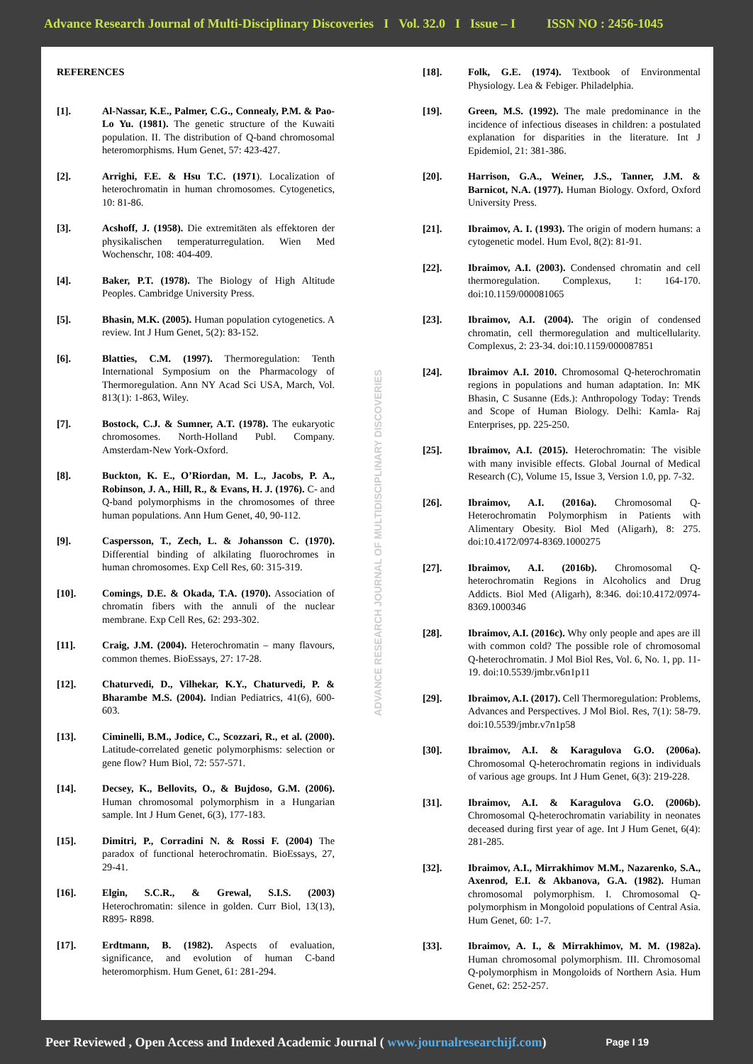Advance Research Journal of Multi-Disciplinary Discoveries I Vol. 32.0 I Issue – I ISSN NO : 2456-1045
REFERENCES
[1]. Al-Nassar, K.E., Palmer, C.G., Connealy, P.M. & Pao-Lo Yu. (1981). The genetic structure of the Kuwaiti population. II. The distribution of Q-band chromosomal heteromorphisms. Hum Genet, 57: 423-427.
[2]. Arrighi, F.E. & Hsu T.C. (1971). Localization of heterochromatin in human chromosomes. Cytogenetics, 10: 81-86.
[3]. Acshoff, J. (1958). Die extremitäten als effektoren der physikalischen temperaturregulation. Wien Med Wochenschr, 108: 404-409.
[4]. Baker, P.T. (1978). The Biology of High Altitude Peoples. Cambridge University Press.
[5]. Bhasin, M.K. (2005). Human population cytogenetics. A review. Int J Hum Genet, 5(2): 83-152.
[6]. Blatties, C.M. (1997). Thermoregulation: Tenth International Symposium on the Pharmacology of Thermoregulation. Ann NY Acad Sci USA, March, Vol. 813(1): 1-863, Wiley.
[7]. Bostock, C.J. & Sumner, A.T. (1978). The eukaryotic chromosomes. North-Holland Publ. Company. Amsterdam-New York-Oxford.
[8]. Buckton, K. E., O’Riordan, M. L., Jacobs, P. A., Robinson, J. A., Hill, R., & Evans, H. J. (1976). C- and Q-band polymorphisms in the chromosomes of three human populations. Ann Hum Genet, 40, 90-112.
[9]. Caspersson, T., Zech, L. & Johansson C. (1970). Differential binding of alkilating fluorochromes in human chromosomes. Exp Cell Res, 60: 315-319.
[10]. Comings, D.E. & Okada, T.A. (1970). Association of chromatin fibers with the annuli of the nuclear membrane. Exp Cell Res, 62: 293-302.
[11]. Craig, J.M. (2004). Heterochromatin – many flavours, common themes. BioEssays, 27: 17-28.
[12]. Chaturvedi, D., Vilhekar, K.Y., Chaturvedi, P. & Bharambe M.S. (2004). Indian Pediatrics, 41(6), 600-603.
[13]. Ciminelli, B.M., Jodice, C., Scozzari, R., et al. (2000). Latitude-correlated genetic polymorphisms: selection or gene flow? Hum Biol, 72: 557-571.
[14]. Decsey, K., Bellovits, O., & Bujdoso, G.M. (2006). Human chromosomal polymorphism in a Hungarian sample. Int J Hum Genet, 6(3), 177-183.
[15]. Dimitri, P., Corradini N. & Rossi F. (2004) The paradox of functional heterochromatin. BioEssays, 27, 29-41.
[16]. Elgin, S.C.R., & Grewal, S.I.S. (2003) Heterochromatin: silence in golden. Curr Biol, 13(13), R895- R898.
[17]. Erdtmann, B. (1982). Aspects of evaluation, significance, and evolution of human C-band heteromorphism. Hum Genet, 61: 281-294.
ADVANCE RESEARCH JOURNAL OF MULTIDISCIPLINARY DISCOVERIES
[18]. Folk, G.E. (1974). Textbook of Environmental Physiology. Lea & Febiger. Philadelphia.
[19]. Green, M.S. (1992). The male predominance in the incidence of infectious diseases in children: a postulated explanation for disparities in the literature. Int J Epidemiol, 21: 381-386.
[20]. Harrison, G.A., Weiner, J.S., Tanner, J.M. & Barnicot, N.A. (1977). Human Biology. Oxford, Oxford University Press.
[21]. Ibraimov, A. I. (1993). The origin of modern humans: a cytogenetic model. Hum Evol, 8(2): 81-91.
[22]. Ibraimov, A.I. (2003). Condensed chromatin and cell thermoregulation. Complexus, 1: 164-170. doi:10.1159/000081065
[23]. Ibraimov, A.I. (2004). The origin of condensed chromatin, cell thermoregulation and multicellularity. Complexus, 2: 23-34. doi:10.1159/000087851
[24]. Ibraimov A.I. 2010. Chromosomal Q-heterochromatin regions in populations and human adaptation. In: MK Bhasin, C Susanne (Eds.): Anthropology Today: Trends and Scope of Human Biology. Delhi: Kamla- Raj Enterprises, pp. 225-250.
[25]. Ibraimov, A.I. (2015). Heterochromatin: The visible with many invisible effects. Global Journal of Medical Research (C), Volume 15, Issue 3, Version 1.0, pp. 7-32.
[26]. Ibraimov, A.I. (2016a). Chromosomal Q-Heterochromatin Polymorphism in Patients with Alimentary Obesity. Biol Med (Aligarh), 8: 275. doi:10.4172/0974-8369.1000275
[27]. Ibraimov, A.I. (2016b). Chromosomal Q-heterochromatin Regions in Alcoholics and Drug Addicts. Biol Med (Aligarh), 8:346. doi:10.4172/0974-8369.1000346
[28]. Ibraimov, A.I. (2016c). Why only people and apes are ill with common cold? The possible role of chromosomal Q-heterochromatin. J Mol Biol Res, Vol. 6, No. 1, pp. 11-19. doi:10.5539/jmbr.v6n1p11
[29]. Ibraimov, A.I. (2017). Cell Thermoregulation: Problems, Advances and Perspectives. J Mol Biol. Res, 7(1): 58-79. doi:10.5539/jmbr.v7n1p58
[30]. Ibraimov, A.I. & Karagulova G.O. (2006a). Chromosomal Q-heterochromatin regions in individuals of various age groups. Int J Hum Genet, 6(3): 219-228.
[31]. Ibraimov, A.I. & Karagulova G.O. (2006b). Chromosomal Q-heterochromatin variability in neonates deceased during first year of age. Int J Hum Genet, 6(4): 281-285.
[32]. Ibraimov, A.I., Mirrakhimov M.M., Nazarenko, S.A., Axenrod, E.I. & Akbanova, G.A. (1982). Human chromosomal polymorphism. I. Chromosomal Q-polymorphism in Mongoloid populations of Central Asia. Hum Genet, 60: 1-7.
[33]. Ibraimov, A. I., & Mirrakhimov, M. M. (1982a). Human chromosomal polymorphism. III. Chromosomal Q-polymorphism in Mongoloids of Northern Asia. Hum Genet, 62: 252-257.
Peer Reviewed , Open Access and Indexed Academic Journal ( www.journalresearchijf.com) Page I 19